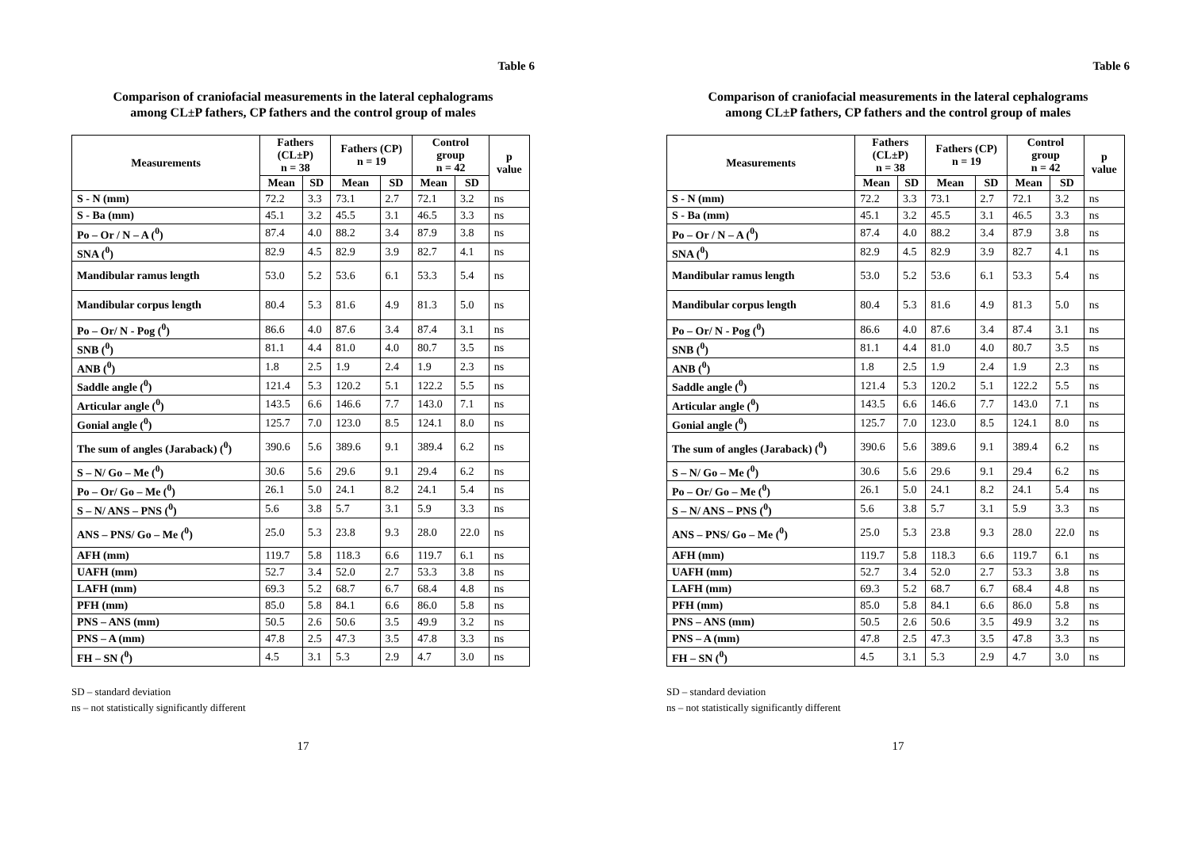Table 6
Comparison of craniofacial measurements in the lateral cephalograms
among CL±P fathers, CP fathers and the control group of males
| Measurements | Fathers (CL±P) n = 38 | | Fathers (CP) n = 19 | | Control group n = 42 | | p value |
| --- | --- | --- | --- | --- | --- | --- | --- |
| | Mean | SD | Mean | SD | Mean | SD | |
| S - N (mm) | 72.2 | 3.3 | 73.1 | 2.7 | 72.1 | 3.2 | ns |
| S - Ba (mm) | 45.1 | 3.2 | 45.5 | 3.1 | 46.5 | 3.3 | ns |
| Po – Or / N – A (<sup>0</sup>) | 87.4 | 4.0 | 88.2 | 3.4 | 87.9 | 3.8 | ns |
| SNA (<sup>0</sup>) | 82.9 | 4.5 | 82.9 | 3.9 | 82.7 | 4.1 | ns |
| Mandibular ramus length | 53.0 | 5.2 | 53.6 | 6.1 | 53.3 | 5.4 | ns |
| Mandibular corpus length | 80.4 | 5.3 | 81.6 | 4.9 | 81.3 | 5.0 | ns |
| Po – Or/ N - Pog (<sup>0</sup>) | 86.6 | 4.0 | 87.6 | 3.4 | 87.4 | 3.1 | ns |
| SNB (<sup>0</sup>) | 81.1 | 4.4 | 81.0 | 4.0 | 80.7 | 3.5 | ns |
| ANB (<sup>0</sup>) | 1.8 | 2.5 | 1.9 | 2.4 | 1.9 | 2.3 | ns |
| Saddle angle (<sup>0</sup>) | 121.4 | 5.3 | 120.2 | 5.1 | 122.2 | 5.5 | ns |
| Articular angle (<sup>0</sup>) | 143.5 | 6.6 | 146.6 | 7.7 | 143.0 | 7.1 | ns |
| Gonial angle (<sup>0</sup>) | 125.7 | 7.0 | 123.0 | 8.5 | 124.1 | 8.0 | ns |
| The sum of angles (Jaraback) (<sup>0</sup>) | 390.6 | 5.6 | 389.6 | 9.1 | 389.4 | 6.2 | ns |
| S – N/ Go – Me (<sup>0</sup>) | 30.6 | 5.6 | 29.6 | 9.1 | 29.4 | 6.2 | ns |
| Po – Or/ Go – Me (<sup>0</sup>) | 26.1 | 5.0 | 24.1 | 8.2 | 24.1 | 5.4 | ns |
| S – N/ ANS – PNS (<sup>0</sup>) | 5.6 | 3.8 | 5.7 | 3.1 | 5.9 | 3.3 | ns |
| ANS – PNS/ Go – Me (<sup>0</sup>) | 25.0 | 5.3 | 23.8 | 9.3 | 28.0 | 22.0 | ns |
| AFH (mm) | 119.7 | 5.8 | 118.3 | 6.6 | 119.7 | 6.1 | ns |
| UAFH (mm) | 52.7 | 3.4 | 52.0 | 2.7 | 53.3 | 3.8 | ns |
| LAFH (mm) | 69.3 | 5.2 | 68.7 | 6.7 | 68.4 | 4.8 | ns |
| PFH (mm) | 85.0 | 5.8 | 84.1 | 6.6 | 86.0 | 5.8 | ns |
| PNS – ANS (mm) | 50.5 | 2.6 | 50.6 | 3.5 | 49.9 | 3.2 | ns |
| PNS – A (mm) | 47.8 | 2.5 | 47.3 | 3.5 | 47.8 | 3.3 | ns |
| FH – SN (<sup>0</sup>) | 4.5 | 3.1 | 5.3 | 2.9 | 4.7 | 3.0 | ns |
SD – standard deviation
ns – not statistically significantly different
17
Table 6
Comparison of craniofacial measurements in the lateral cephalograms
among CL±P fathers, CP fathers and the control group of males
| Measurements | Fathers (CL±P) n = 38 | | Fathers (CP) n = 19 | | Control group n = 42 | | p value |
| --- | --- | --- | --- | --- | --- | --- | --- |
| | Mean | SD | Mean | SD | Mean | SD | |
| S - N (mm) | 72.2 | 3.3 | 73.1 | 2.7 | 72.1 | 3.2 | ns |
| S - Ba (mm) | 45.1 | 3.2 | 45.5 | 3.1 | 46.5 | 3.3 | ns |
| Po – Or / N – A (<sup>0</sup>) | 87.4 | 4.0 | 88.2 | 3.4 | 87.9 | 3.8 | ns |
| SNA (<sup>0</sup>) | 82.9 | 4.5 | 82.9 | 3.9 | 82.7 | 4.1 | ns |
| Mandibular ramus length | 53.0 | 5.2 | 53.6 | 6.1 | 53.3 | 5.4 | ns |
| Mandibular corpus length | 80.4 | 5.3 | 81.6 | 4.9 | 81.3 | 5.0 | ns |
| Po – Or/ N - Pog (<sup>0</sup>) | 86.6 | 4.0 | 87.6 | 3.4 | 87.4 | 3.1 | ns |
| SNB (<sup>0</sup>) | 81.1 | 4.4 | 81.0 | 4.0 | 80.7 | 3.5 | ns |
| ANB (<sup>0</sup>) | 1.8 | 2.5 | 1.9 | 2.4 | 1.9 | 2.3 | ns |
| Saddle angle (<sup>0</sup>) | 121.4 | 5.3 | 120.2 | 5.1 | 122.2 | 5.5 | ns |
| Articular angle (<sup>0</sup>) | 143.5 | 6.6 | 146.6 | 7.7 | 143.0 | 7.1 | ns |
| Gonial angle (<sup>0</sup>) | 125.7 | 7.0 | 123.0 | 8.5 | 124.1 | 8.0 | ns |
| The sum of angles (Jaraback) (<sup>0</sup>) | 390.6 | 5.6 | 389.6 | 9.1 | 389.4 | 6.2 | ns |
| S – N/ Go – Me (<sup>0</sup>) | 30.6 | 5.6 | 29.6 | 9.1 | 29.4 | 6.2 | ns |
| Po – Or/ Go – Me (<sup>0</sup>) | 26.1 | 5.0 | 24.1 | 8.2 | 24.1 | 5.4 | ns |
| S – N/ ANS – PNS (<sup>0</sup>) | 5.6 | 3.8 | 5.7 | 3.1 | 5.9 | 3.3 | ns |
| ANS – PNS/ Go – Me (<sup>0</sup>) | 25.0 | 5.3 | 23.8 | 9.3 | 28.0 | 22.0 | ns |
| AFH (mm) | 119.7 | 5.8 | 118.3 | 6.6 | 119.7 | 6.1 | ns |
| UAFH (mm) | 52.7 | 3.4 | 52.0 | 2.7 | 53.3 | 3.8 | ns |
| LAFH (mm) | 69.3 | 5.2 | 68.7 | 6.7 | 68.4 | 4.8 | ns |
| PFH (mm) | 85.0 | 5.8 | 84.1 | 6.6 | 86.0 | 5.8 | ns |
| PNS – ANS (mm) | 50.5 | 2.6 | 50.6 | 3.5 | 49.9 | 3.2 | ns |
| PNS – A (mm) | 47.8 | 2.5 | 47.3 | 3.5 | 47.8 | 3.3 | ns |
| FH – SN (<sup>0</sup>) | 4.5 | 3.1 | 5.3 | 2.9 | 4.7 | 3.0 | ns |
SD – standard deviation
ns – not statistically significantly different
17